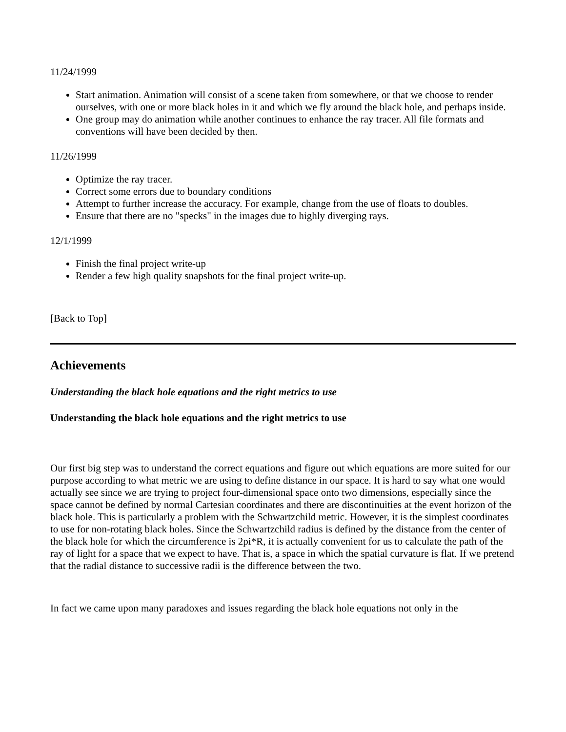11/24/1999
Start animation. Animation will consist of a scene taken from somewhere, or that we choose to render ourselves, with one or more black holes in it and which we fly around the black hole, and perhaps inside.
One group may do animation while another continues to enhance the ray tracer. All file formats and conventions will have been decided by then.
11/26/1999
Optimize the ray tracer.
Correct some errors due to boundary conditions
Attempt to further increase the accuracy. For example, change from the use of floats to doubles.
Ensure that there are no "specks" in the images due to highly diverging rays.
12/1/1999
Finish the final project write-up
Render a few high quality snapshots for the final project write-up.
[Back to Top]
Achievements
Understanding the black hole equations and the right metrics to use
Understanding the black hole equations and the right metrics to use
Our first big step was to understand the correct equations and figure out which equations are more suited for our purpose according to what metric we are using to define distance in our space. It is hard to say what one would actually see since we are trying to project four-dimensional space onto two dimensions, especially since the space cannot be defined by normal Cartesian coordinates and there are discontinuities at the event horizon of the black hole. This is particularly a problem with the Schwartzchild metric. However, it is the simplest coordinates to use for non-rotating black holes. Since the Schwartzchild radius is defined by the distance from the center of the black hole for which the circumference is 2pi*R, it is actually convenient for us to calculate the path of the ray of light for a space that we expect to have. That is, a space in which the spatial curvature is flat. If we pretend that the radial distance to successive radii is the difference between the two.
In fact we came upon many paradoxes and issues regarding the black hole equations not only in the